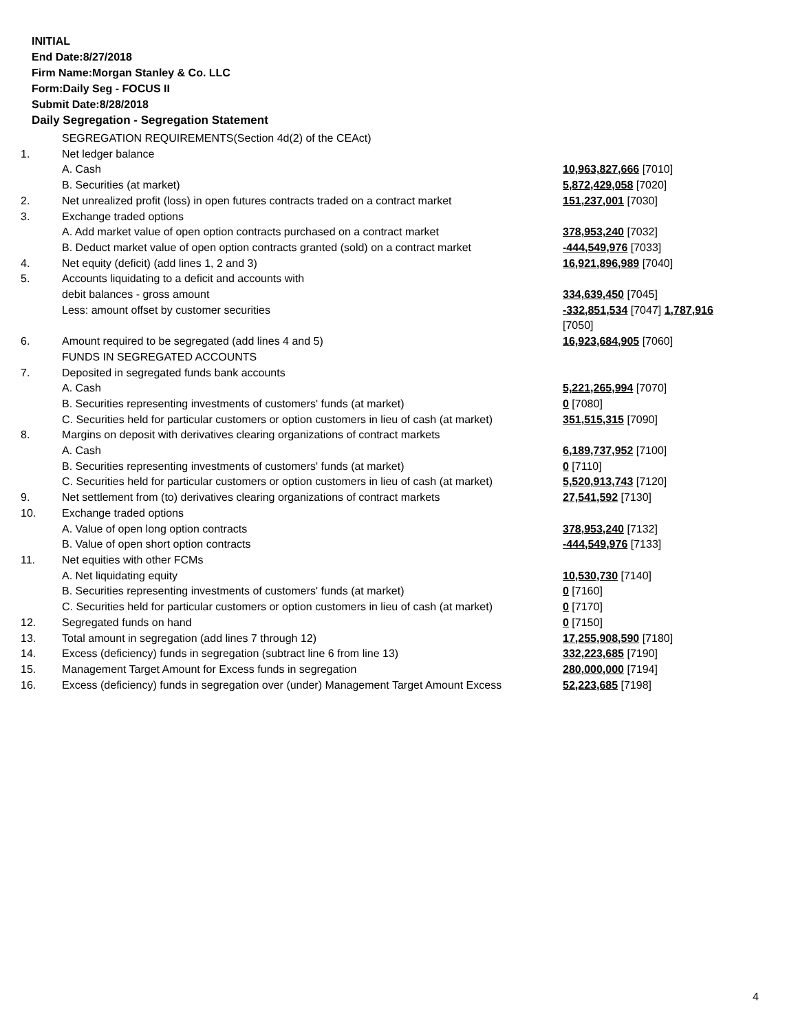INITIAL
End Date:8/27/2018
Firm Name:Morgan Stanley & Co. LLC
Form:Daily Seg - FOCUS II
Submit Date:8/28/2018
Daily Segregation - Segregation Statement
| | SEGREGATION REQUIREMENTS(Section 4d(2) of the CEAct) | |
| 1. | Net ledger balance | |
| | A. Cash | 10,963,827,666 [7010] |
| | B. Securities (at market) | 5,872,429,058 [7020] |
| 2. | Net unrealized profit (loss) in open futures contracts traded on a contract market | 151,237,001 [7030] |
| 3. | Exchange traded options | |
| | A. Add market value of open option contracts purchased on a contract market | 378,953,240 [7032] |
| | B. Deduct market value of open option contracts granted (sold) on a contract market | -444,549,976 [7033] |
| 4. | Net equity (deficit) (add lines 1, 2 and 3) | 16,921,896,989 [7040] |
| 5. | Accounts liquidating to a deficit and accounts with | |
| | debit balances - gross amount | 334,639,450 [7045] |
| | Less: amount offset by customer securities | -332,851,534 [7047] 1,787,916 [7050] |
| 6. | Amount required to be segregated (add lines 4 and 5) | 16,923,684,905 [7060] |
| | FUNDS IN SEGREGATED ACCOUNTS | |
| 7. | Deposited in segregated funds bank accounts | |
| | A. Cash | 5,221,265,994 [7070] |
| | B. Securities representing investments of customers' funds (at market) | 0 [7080] |
| | C. Securities held for particular customers or option customers in lieu of cash (at market) | 351,515,315 [7090] |
| 8. | Margins on deposit with derivatives clearing organizations of contract markets | |
| | A. Cash | 6,189,737,952 [7100] |
| | B. Securities representing investments of customers' funds (at market) | 0 [7110] |
| | C. Securities held for particular customers or option customers in lieu of cash (at market) | 5,520,913,743 [7120] |
| 9. | Net settlement from (to) derivatives clearing organizations of contract markets | 27,541,592 [7130] |
| 10. | Exchange traded options | |
| | A. Value of open long option contracts | 378,953,240 [7132] |
| | B. Value of open short option contracts | -444,549,976 [7133] |
| 11. | Net equities with other FCMs | |
| | A. Net liquidating equity | 10,530,730 [7140] |
| | B. Securities representing investments of customers' funds (at market) | 0 [7160] |
| | C. Securities held for particular customers or option customers in lieu of cash (at market) | 0 [7170] |
| 12. | Segregated funds on hand | 0 [7150] |
| 13. | Total amount in segregation (add lines 7 through 12) | 17,255,908,590 [7180] |
| 14. | Excess (deficiency) funds in segregation (subtract line 6 from line 13) | 332,223,685 [7190] |
| 15. | Management Target Amount for Excess funds in segregation | 280,000,000 [7194] |
| 16. | Excess (deficiency) funds in segregation over (under) Management Target Amount Excess | 52,223,685 [7198] |
4